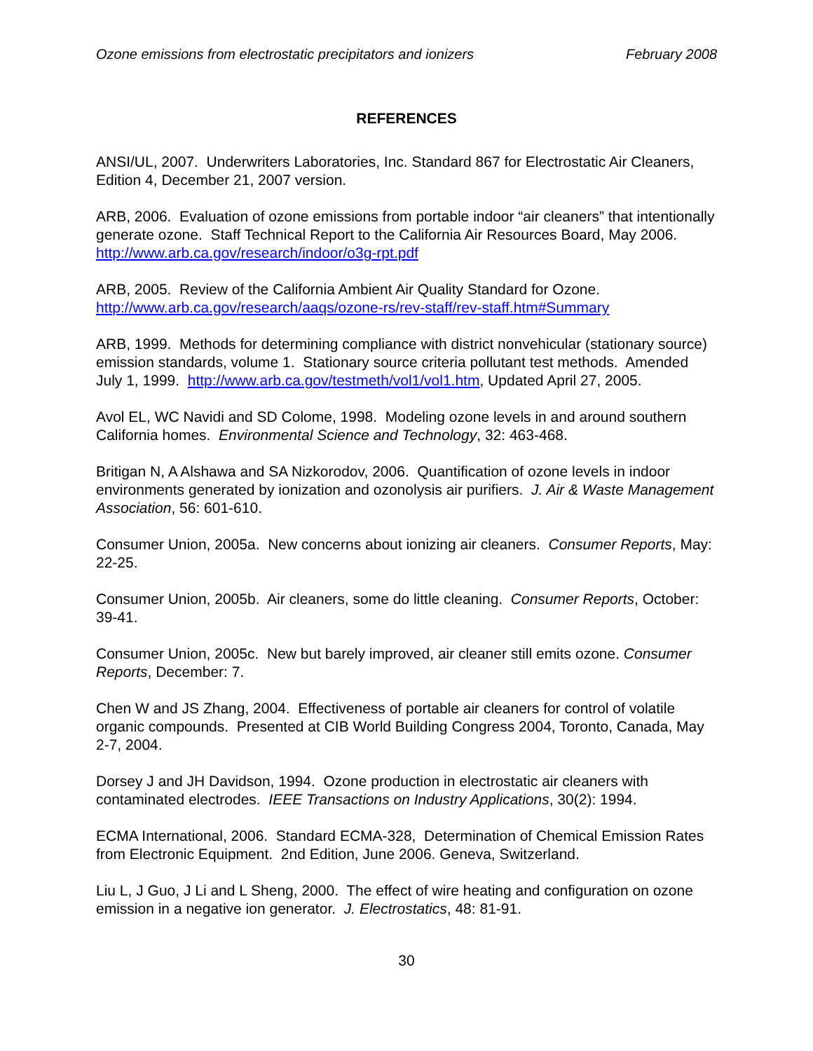Ozone emissions from electrostatic precipitators and ionizers February 2008
REFERENCES
ANSI/UL, 2007. Underwriters Laboratories, Inc. Standard 867 for Electrostatic Air Cleaners, Edition 4, December 21, 2007 version.
ARB, 2006. Evaluation of ozone emissions from portable indoor “air cleaners” that intentionally generate ozone. Staff Technical Report to the California Air Resources Board, May 2006. http://www.arb.ca.gov/research/indoor/o3g-rpt.pdf
ARB, 2005. Review of the California Ambient Air Quality Standard for Ozone. http://www.arb.ca.gov/research/aaqs/ozone-rs/rev-staff/rev-staff.htm#Summary
ARB, 1999. Methods for determining compliance with district nonvehicular (stationary source) emission standards, volume 1. Stationary source criteria pollutant test methods. Amended July 1, 1999. http://www.arb.ca.gov/testmeth/vol1/vol1.htm, Updated April 27, 2005.
Avol EL, WC Navidi and SD Colome, 1998. Modeling ozone levels in and around southern California homes. Environmental Science and Technology, 32: 463-468.
Britigan N, A Alshawa and SA Nizkorodov, 2006. Quantification of ozone levels in indoor environments generated by ionization and ozonolysis air purifiers. J. Air & Waste Management Association, 56: 601-610.
Consumer Union, 2005a. New concerns about ionizing air cleaners. Consumer Reports, May: 22-25.
Consumer Union, 2005b. Air cleaners, some do little cleaning. Consumer Reports, October: 39-41.
Consumer Union, 2005c. New but barely improved, air cleaner still emits ozone. Consumer Reports, December: 7.
Chen W and JS Zhang, 2004. Effectiveness of portable air cleaners for control of volatile organic compounds. Presented at CIB World Building Congress 2004, Toronto, Canada, May 2-7, 2004.
Dorsey J and JH Davidson, 1994. Ozone production in electrostatic air cleaners with contaminated electrodes. IEEE Transactions on Industry Applications, 30(2): 1994.
ECMA International, 2006. Standard ECMA-328, Determination of Chemical Emission Rates from Electronic Equipment. 2nd Edition, June 2006. Geneva, Switzerland.
Liu L, J Guo, J Li and L Sheng, 2000. The effect of wire heating and configuration on ozone emission in a negative ion generator. J. Electrostatics, 48: 81-91.
30